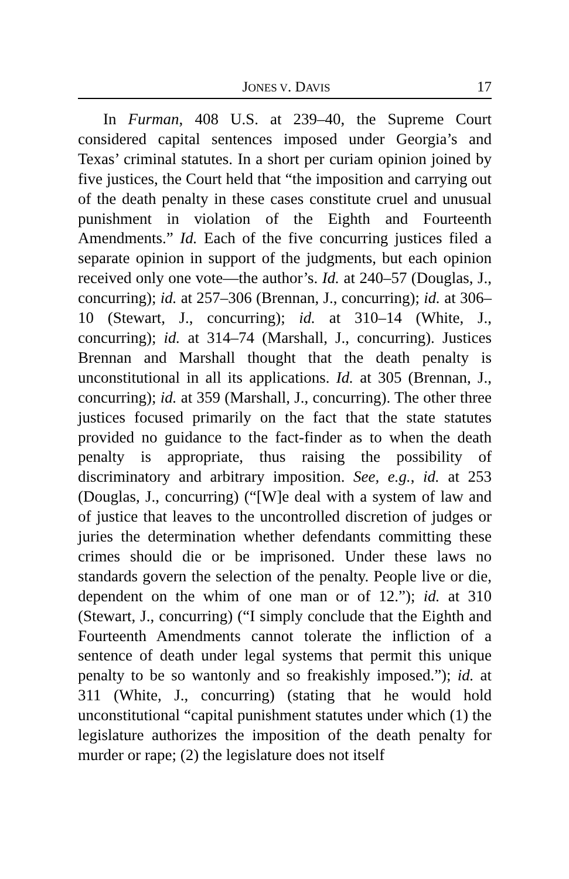JONES V. DAVIS 17
In Furman, 408 U.S. at 239–40, the Supreme Court considered capital sentences imposed under Georgia’s and Texas’ criminal statutes. In a short per curiam opinion joined by five justices, the Court held that “the imposition and carrying out of the death penalty in these cases constitute cruel and unusual punishment in violation of the Eighth and Fourteenth Amendments.” Id. Each of the five concurring justices filed a separate opinion in support of the judgments, but each opinion received only one vote—the author’s. Id. at 240–57 (Douglas, J., concurring); id. at 257–306 (Brennan, J., concurring); id. at 306–10 (Stewart, J., concurring); id. at 310–14 (White, J., concurring); id. at 314–74 (Marshall, J., concurring). Justices Brennan and Marshall thought that the death penalty is unconstitutional in all its applications. Id. at 305 (Brennan, J., concurring); id. at 359 (Marshall, J., concurring). The other three justices focused primarily on the fact that the state statutes provided no guidance to the fact-finder as to when the death penalty is appropriate, thus raising the possibility of discriminatory and arbitrary imposition. See, e.g., id. at 253 (Douglas, J., concurring) (“[W]e deal with a system of law and of justice that leaves to the uncontrolled discretion of judges or juries the determination whether defendants committing these crimes should die or be imprisoned. Under these laws no standards govern the selection of the penalty. People live or die, dependent on the whim of one man or of 12.”); id. at 310 (Stewart, J., concurring) (“I simply conclude that the Eighth and Fourteenth Amendments cannot tolerate the infliction of a sentence of death under legal systems that permit this unique penalty to be so wantonly and so freakishly imposed.”); id. at 311 (White, J., concurring) (stating that he would hold unconstitutional “capital punishment statutes under which (1) the legislature authorizes the imposition of the death penalty for murder or rape; (2) the legislature does not itself